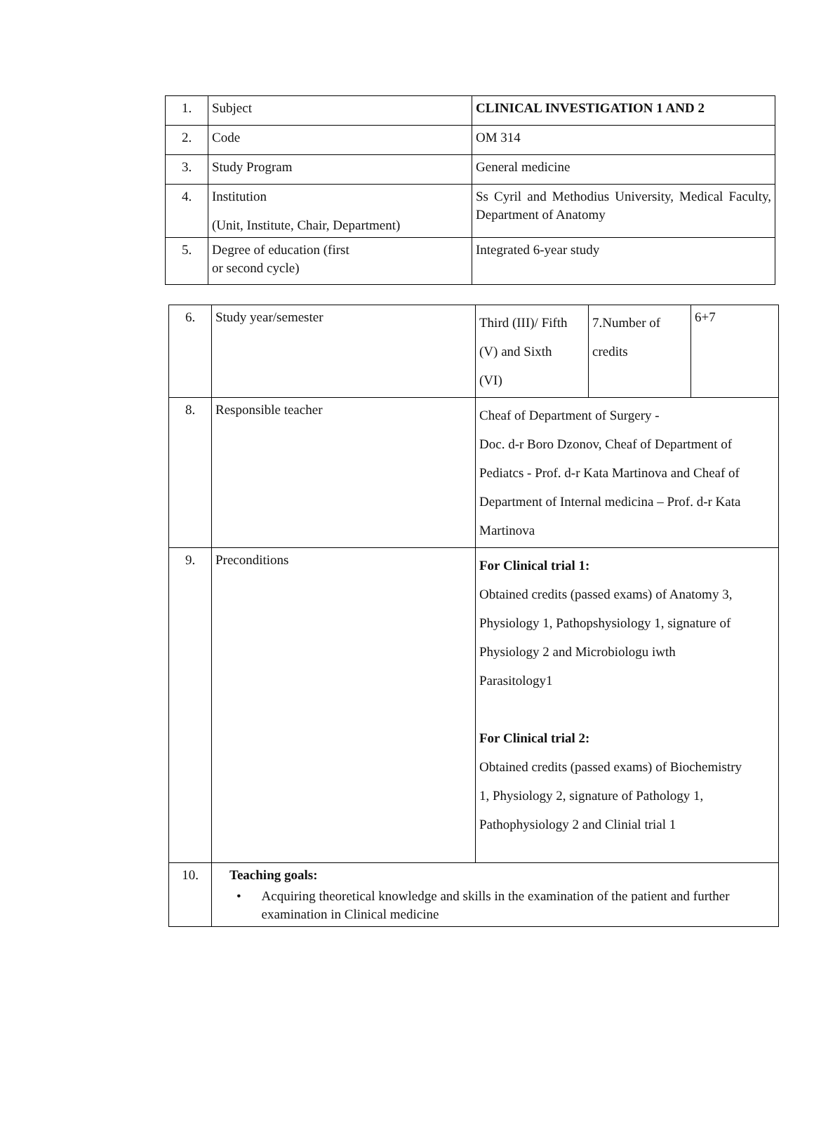| 1. | Subject | CLINICAL INVESTIGATION 1 AND 2 |
| 2. | Code | OM 314 |
| 3. | Study Program | General medicine |
| 4. | Institution (Unit, Institute, Chair, Department) | Ss Cyril and Methodius University, Medical Faculty, Department of Anatomy |
| 5. | Degree of education (first or second cycle) | Integrated 6-year study |
| 6. | Study year/semester | Third (III)/ Fifth (V) and Sixth (VI) | 7.Number of credits | 6+7 |
| 8. | Responsible teacher | Cheaf of Department of Surgery - Doc. d-r Boro Dzonov, Cheaf of Department of Pediatcs - Prof. d-r Kata Martinova and Cheaf of Department of Internal medicina – Prof. d-r Kata Martinova | | |
| 9. | Preconditions | For Clinical trial 1: Obtained credits (passed exams) of Anatomy 3, Physiology 1, Pathopshysiology 1, signature of Physiology 2 and Microbiologu iwth Parasitology1 For Clinical trial 2: Obtained credits (passed exams) of Biochemistry 1, Physiology 2, signature of Pathology 1, Pathophysiology 2 and Clinial trial 1 | | |
| 10. | Teaching goals: • Acquiring theoretical knowledge and skills in the examination of the patient and further examination in Clinical medicine | | | |